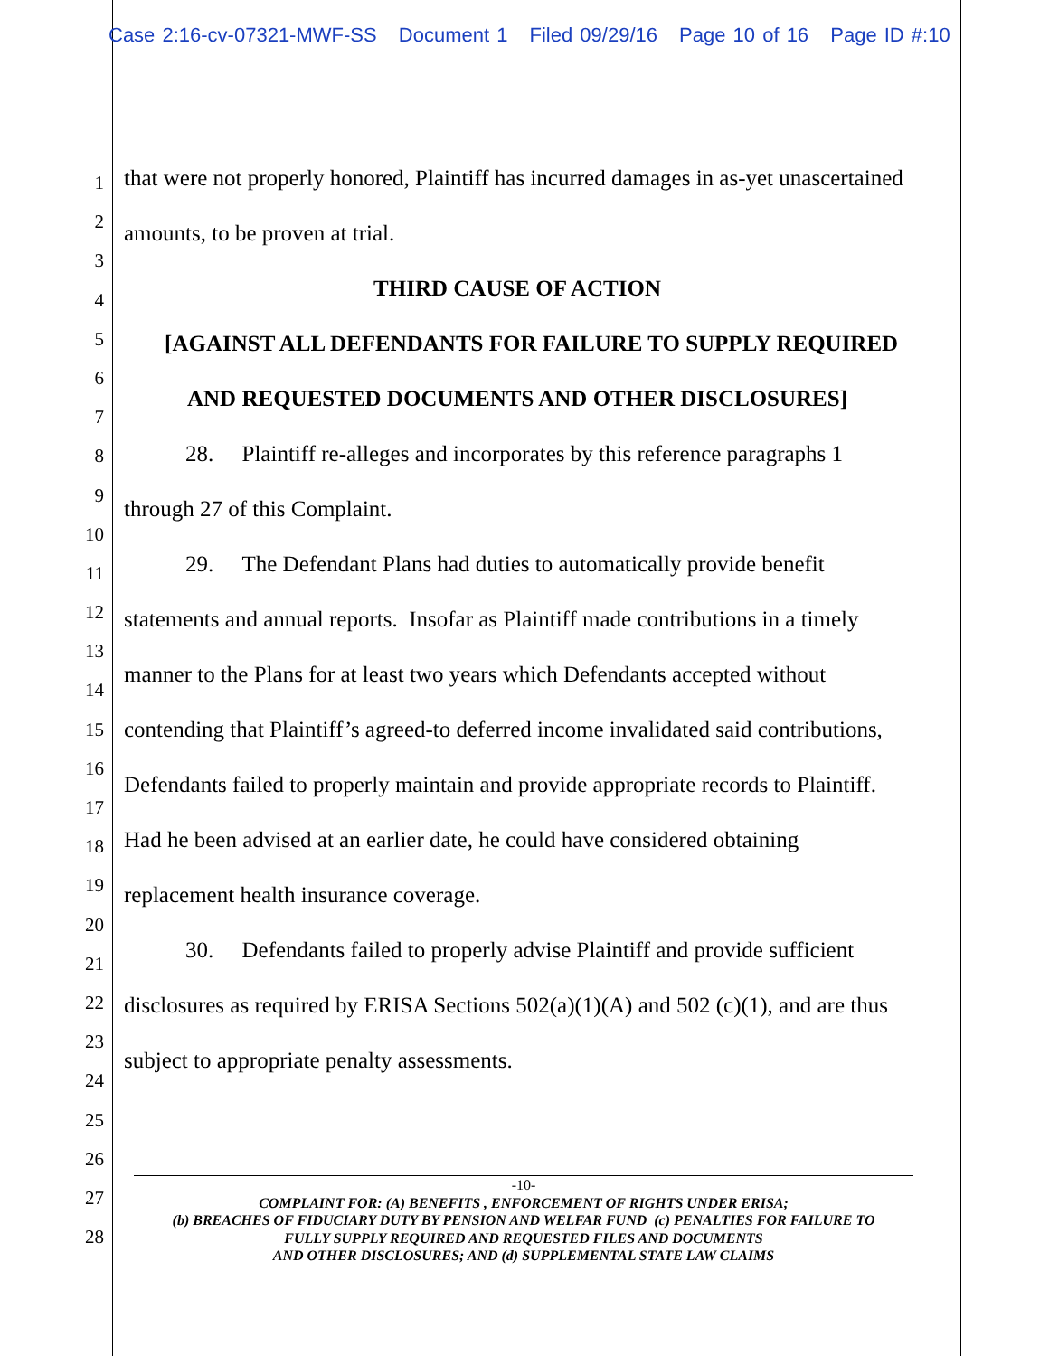Case 2:16-cv-07321-MWF-SS Document 1 Filed 09/29/16 Page 10 of 16 Page ID #:10
1
2
3
4
5
6
7
8
9
10
11
12
13
14
15
16
17
18
19
20
21
22
23
24
25
26
27
28
that were not properly honored, Plaintiff has incurred damages in as-yet unascertained amounts, to be proven at trial.
THIRD CAUSE OF ACTION
[AGAINST ALL DEFENDANTS FOR FAILURE TO SUPPLY REQUIRED AND REQUESTED DOCUMENTS AND OTHER DISCLOSURES]
28. Plaintiff re-alleges and incorporates by this reference paragraphs 1 through 27 of this Complaint.
29. The Defendant Plans had duties to automatically provide benefit statements and annual reports. Insofar as Plaintiff made contributions in a timely manner to the Plans for at least two years which Defendants accepted without contending that Plaintiff’s agreed-to deferred income invalidated said contributions, Defendants failed to properly maintain and provide appropriate records to Plaintiff. Had he been advised at an earlier date, he could have considered obtaining replacement health insurance coverage.
30. Defendants failed to properly advise Plaintiff and provide sufficient disclosures as required by ERISA Sections 502(a)(1)(A) and 502 (c)(1), and are thus subject to appropriate penalty assessments.
-10-
COMPLAINT FOR: (A) BENEFITS , ENFORCEMENT OF RIGHTS UNDER ERISA;
(b) BREACHES OF FIDUCIARY DUTY BY PENSION AND WELFAR FUND (c) PENALTIES FOR FAILURE TO
FULLY SUPPLY REQUIRED AND REQUESTED FILES AND DOCUMENTS
AND OTHER DISCLOSURES; AND (d) SUPPLEMENTAL STATE LAW CLAIMS